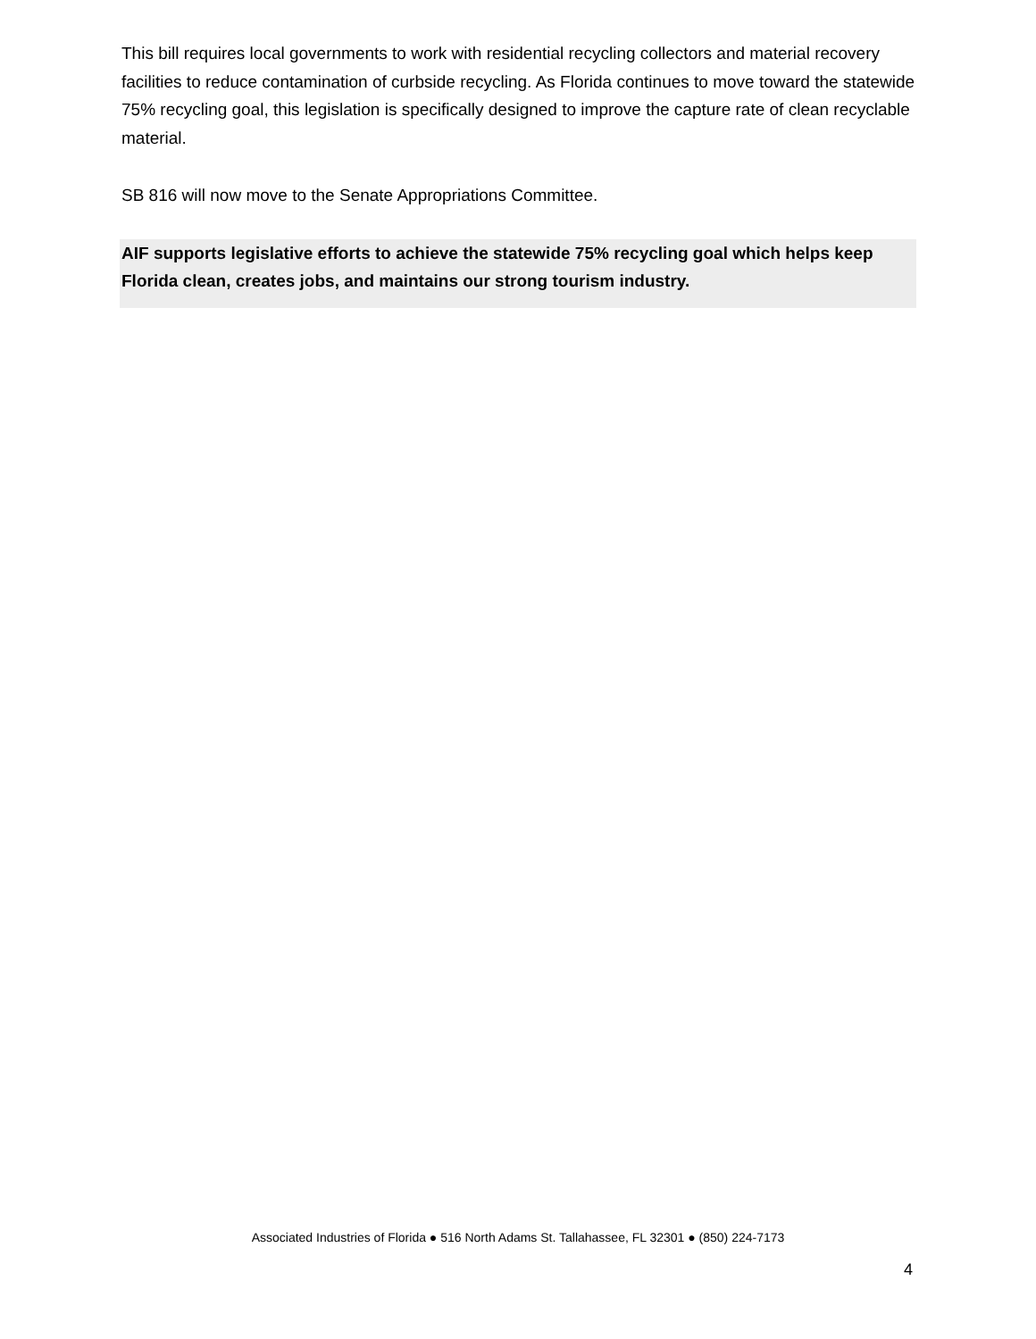This bill requires local governments to work with residential recycling collectors and material recovery facilities to reduce contamination of curbside recycling. As Florida continues to move toward the statewide 75% recycling goal, this legislation is specifically designed to improve the capture rate of clean recyclable material.
SB 816 will now move to the Senate Appropriations Committee.
AIF supports legislative efforts to achieve the statewide 75% recycling goal which helps keep Florida clean, creates jobs, and maintains our strong tourism industry.
Associated Industries of Florida ● 516 North Adams St. Tallahassee, FL 32301 ● (850) 224-7173
4